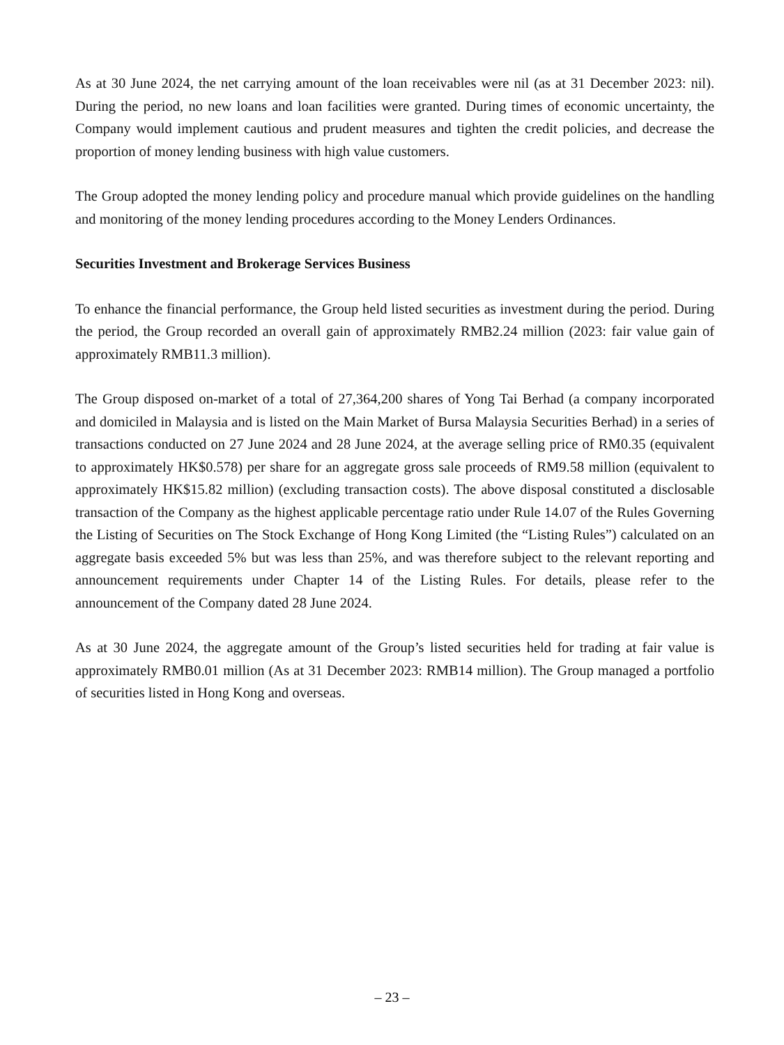As at 30 June 2024, the net carrying amount of the loan receivables were nil (as at 31 December 2023: nil). During the period, no new loans and loan facilities were granted. During times of economic uncertainty, the Company would implement cautious and prudent measures and tighten the credit policies, and decrease the proportion of money lending business with high value customers.
The Group adopted the money lending policy and procedure manual which provide guidelines on the handling and monitoring of the money lending procedures according to the Money Lenders Ordinances.
Securities Investment and Brokerage Services Business
To enhance the financial performance, the Group held listed securities as investment during the period. During the period, the Group recorded an overall gain of approximately RMB2.24 million (2023: fair value gain of approximately RMB11.3 million).
The Group disposed on-market of a total of 27,364,200 shares of Yong Tai Berhad (a company incorporated and domiciled in Malaysia and is listed on the Main Market of Bursa Malaysia Securities Berhad) in a series of transactions conducted on 27 June 2024 and 28 June 2024, at the average selling price of RM0.35 (equivalent to approximately HK$0.578) per share for an aggregate gross sale proceeds of RM9.58 million (equivalent to approximately HK$15.82 million) (excluding transaction costs). The above disposal constituted a disclosable transaction of the Company as the highest applicable percentage ratio under Rule 14.07 of the Rules Governing the Listing of Securities on The Stock Exchange of Hong Kong Limited (the “Listing Rules”) calculated on an aggregate basis exceeded 5% but was less than 25%, and was therefore subject to the relevant reporting and announcement requirements under Chapter 14 of the Listing Rules. For details, please refer to the announcement of the Company dated 28 June 2024.
As at 30 June 2024, the aggregate amount of the Group’s listed securities held for trading at fair value is approximately RMB0.01 million (As at 31 December 2023: RMB14 million). The Group managed a portfolio of securities listed in Hong Kong and overseas.
– 23 –